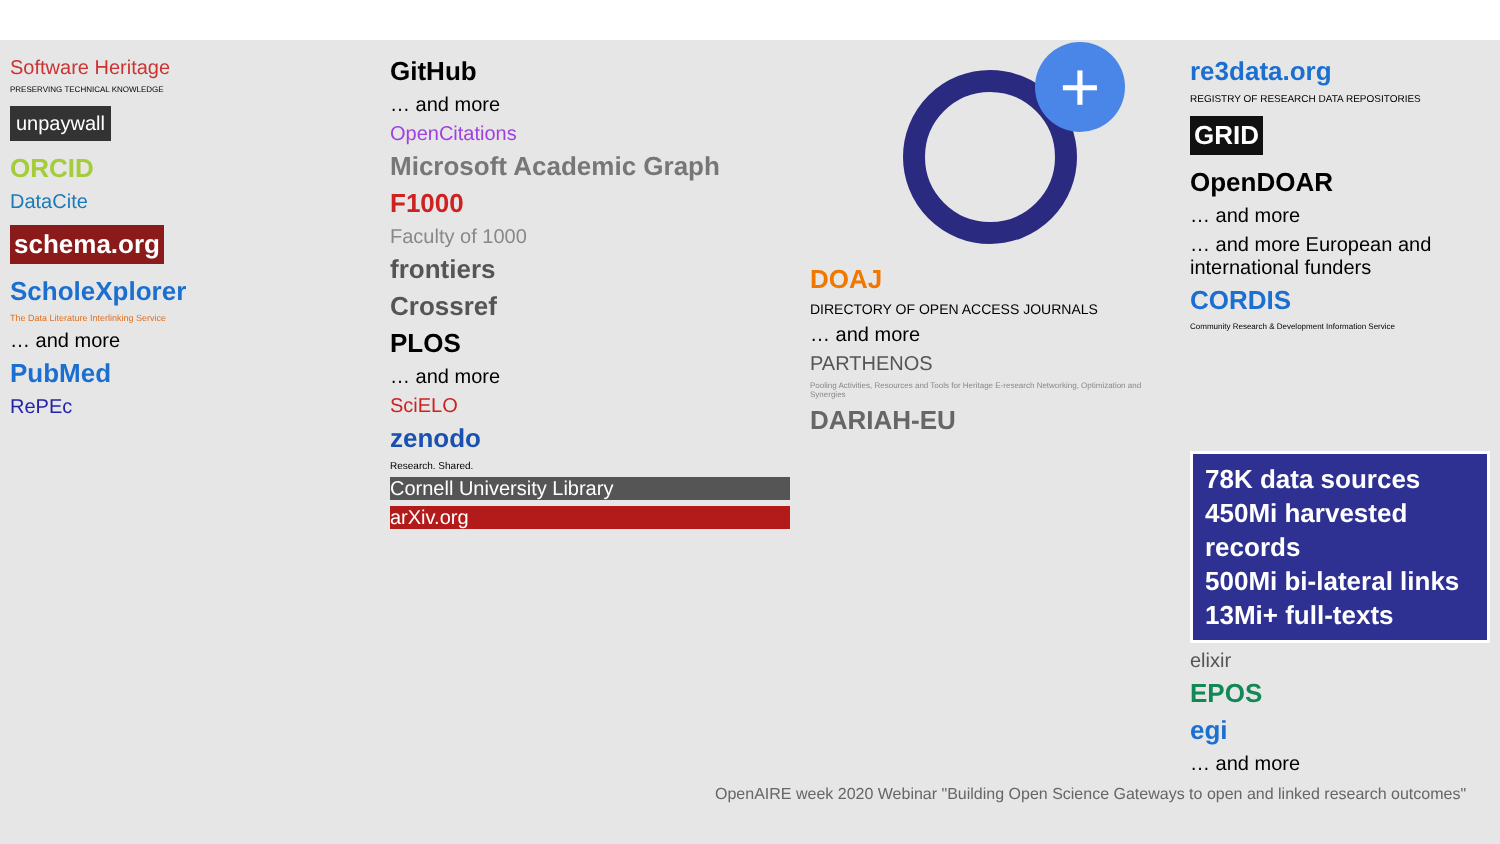Software Heritage
PRESERVING TECHNICAL KNOWLEDGE
unpaywall
ORCID
DataCite
schema.org
ScholeXplorer
The Data Literature Interlinking Service
… and more
PubMed
RePEc
GitHub
… and more
OpenCitations
Microsoft Academic Graph
F1000
Faculty of 1000
frontiers
Crossref
PLOS
… and more
SciELO
zenodo
Research. Shared.
Cornell University Library
arXiv.org
+
DOAJ
DIRECTORY OF OPEN ACCESS JOURNALS
… and more
PARTHENOS
Pooling Activities, Resources and Tools for Heritage E-research Networking, Optimization and Synergies
DARIAH-EU
re3data.org
REGISTRY OF RESEARCH DATA REPOSITORIES
GRID
OpenDOAR
… and more
… and more European and international funders
CORDIS
Community Research & Development Information Service
78K data sources
450Mi harvested records
500Mi bi-lateral links
13Mi+ full-texts
elixir
EPOS
egi
… and more
OpenAIRE week 2020 Webinar "Building Open Science Gateways to open and linked research outcomes"